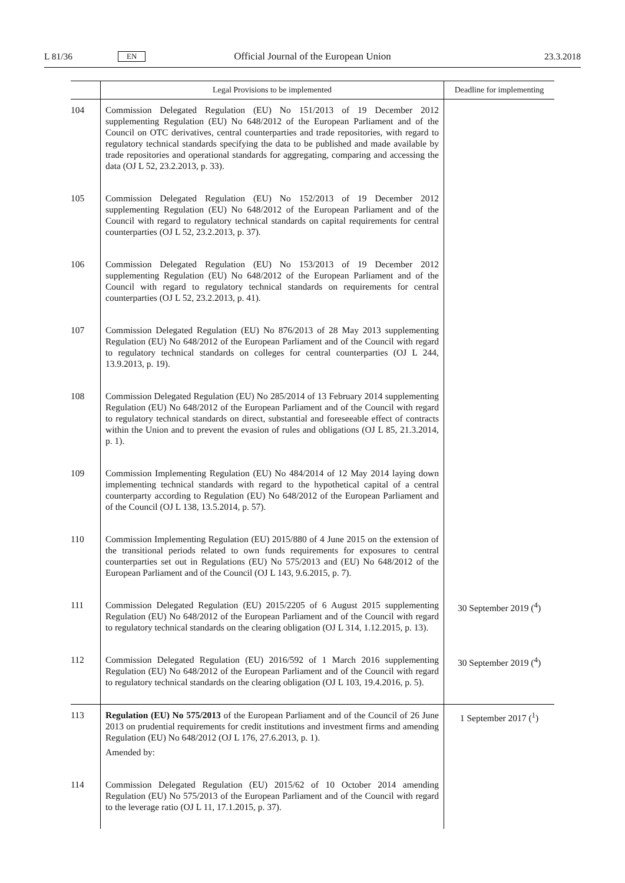L 81/36 EN Official Journal of the European Union 23.3.2018
| | Legal Provisions to be implemented | Deadline for implementing |
| --- | --- | --- |
| 104 | Commission Delegated Regulation (EU) No 151/2013 of 19 December 2012 supplementing Regulation (EU) No 648/2012 of the European Parliament and of the Council on OTC derivatives, central counterparties and trade repositories, with regard to regulatory technical standards specifying the data to be published and made available by trade repositories and operational standards for aggregating, comparing and accessing the data (OJ L 52, 23.2.2013, p. 33). | |
| 105 | Commission Delegated Regulation (EU) No 152/2013 of 19 December 2012 supplementing Regulation (EU) No 648/2012 of the European Parliament and of the Council with regard to regulatory technical standards on capital requirements for central counterparties (OJ L 52, 23.2.2013, p. 37). | |
| 106 | Commission Delegated Regulation (EU) No 153/2013 of 19 December 2012 supplementing Regulation (EU) No 648/2012 of the European Parliament and of the Council with regard to regulatory technical standards on requirements for central counterparties (OJ L 52, 23.2.2013, p. 41). | |
| 107 | Commission Delegated Regulation (EU) No 876/2013 of 28 May 2013 supplementing Regulation (EU) No 648/2012 of the European Parliament and of the Council with regard to regulatory technical standards on colleges for central counterparties (OJ L 244, 13.9.2013, p. 19). | |
| 108 | Commission Delegated Regulation (EU) No 285/2014 of 13 February 2014 supplementing Regulation (EU) No 648/2012 of the European Parliament and of the Council with regard to regulatory technical standards on direct, substantial and foreseeable effect of contracts within the Union and to prevent the evasion of rules and obligations (OJ L 85, 21.3.2014, p. 1). | |
| 109 | Commission Implementing Regulation (EU) No 484/2014 of 12 May 2014 laying down implementing technical standards with regard to the hypothetical capital of a central counterparty according to Regulation (EU) No 648/2012 of the European Parliament and of the Council (OJ L 138, 13.5.2014, p. 57). | |
| 110 | Commission Implementing Regulation (EU) 2015/880 of 4 June 2015 on the extension of the transitional periods related to own funds requirements for exposures to central counterparties set out in Regulations (EU) No 575/2013 and (EU) No 648/2012 of the European Parliament and of the Council (OJ L 143, 9.6.2015, p. 7). | |
| 111 | Commission Delegated Regulation (EU) 2015/2205 of 6 August 2015 supplementing Regulation (EU) No 648/2012 of the European Parliament and of the Council with regard to regulatory technical standards on the clearing obligation (OJ L 314, 1.12.2015, p. 13). | 30 September 2019 (<sup>4</sup>) |
| 112 | Commission Delegated Regulation (EU) 2016/592 of 1 March 2016 supplementing Regulation (EU) No 648/2012 of the European Parliament and of the Council with regard to regulatory technical standards on the clearing obligation (OJ L 103, 19.4.2016, p. 5). | 30 September 2019 (<sup>4</sup>) |
| 113 | Regulation (EU) No 575/2013 of the European Parliament and of the Council of 26 June 2013 on prudential requirements for credit institutions and investment firms and amending Regulation (EU) No 648/2012 (OJ L 176, 27.6.2013, p. 1). Amended by: | 1 September 2017 (<sup>1</sup>) |
| 114 | Commission Delegated Regulation (EU) 2015/62 of 10 October 2014 amending Regulation (EU) No 575/2013 of the European Parliament and of the Council with regard to the leverage ratio (OJ L 11, 17.1.2015, p. 37). | |